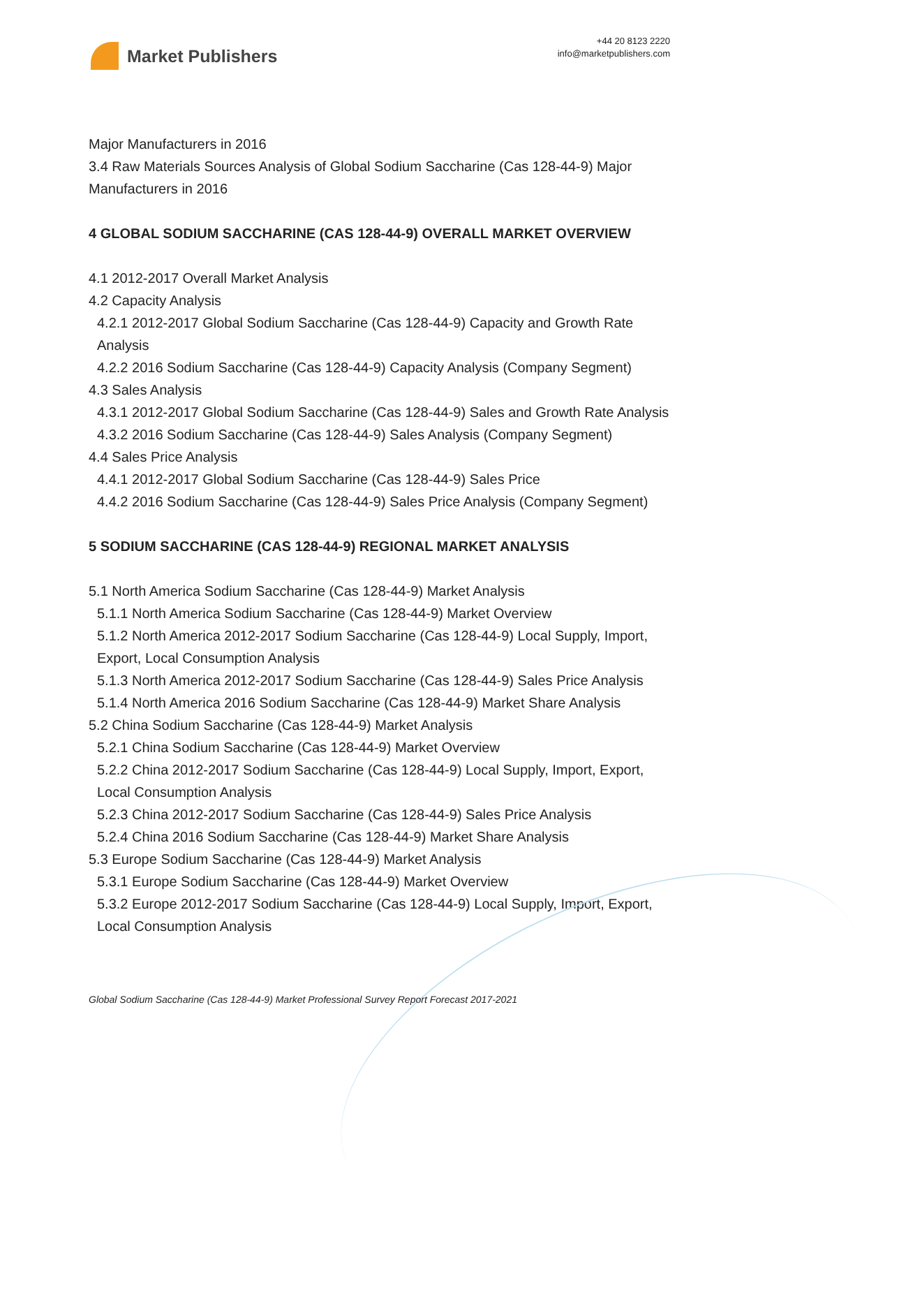Market Publishers
+44 20 8123 2220
info@marketpublishers.com
Major Manufacturers in 2016
3.4 Raw Materials Sources Analysis of Global Sodium Saccharine (Cas 128-44-9) Major Manufacturers in 2016
4 GLOBAL SODIUM SACCHARINE (CAS 128-44-9) OVERALL MARKET OVERVIEW
4.1 2012-2017 Overall Market Analysis
4.2 Capacity Analysis
4.2.1 2012-2017 Global Sodium Saccharine (Cas 128-44-9) Capacity and Growth Rate Analysis
4.2.2 2016 Sodium Saccharine (Cas 128-44-9) Capacity Analysis (Company Segment)
4.3 Sales Analysis
4.3.1 2012-2017 Global Sodium Saccharine (Cas 128-44-9) Sales and Growth Rate Analysis
4.3.2 2016 Sodium Saccharine (Cas 128-44-9) Sales Analysis (Company Segment)
4.4 Sales Price Analysis
4.4.1 2012-2017 Global Sodium Saccharine (Cas 128-44-9) Sales Price
4.4.2 2016 Sodium Saccharine (Cas 128-44-9) Sales Price Analysis (Company Segment)
5 SODIUM SACCHARINE (CAS 128-44-9) REGIONAL MARKET ANALYSIS
5.1 North America Sodium Saccharine (Cas 128-44-9) Market Analysis
5.1.1 North America Sodium Saccharine (Cas 128-44-9) Market Overview
5.1.2 North America 2012-2017 Sodium Saccharine (Cas 128-44-9) Local Supply, Import, Export, Local Consumption Analysis
5.1.3 North America 2012-2017 Sodium Saccharine (Cas 128-44-9) Sales Price Analysis
5.1.4 North America 2016 Sodium Saccharine (Cas 128-44-9) Market Share Analysis
5.2 China Sodium Saccharine (Cas 128-44-9) Market Analysis
5.2.1 China Sodium Saccharine (Cas 128-44-9) Market Overview
5.2.2 China 2012-2017 Sodium Saccharine (Cas 128-44-9) Local Supply, Import, Export, Local Consumption Analysis
5.2.3 China 2012-2017 Sodium Saccharine (Cas 128-44-9) Sales Price Analysis
5.2.4 China 2016 Sodium Saccharine (Cas 128-44-9) Market Share Analysis
5.3 Europe Sodium Saccharine (Cas 128-44-9) Market Analysis
5.3.1 Europe Sodium Saccharine (Cas 128-44-9) Market Overview
5.3.2 Europe 2012-2017 Sodium Saccharine (Cas 128-44-9) Local Supply, Import, Export, Local Consumption Analysis
Global Sodium Saccharine (Cas 128-44-9) Market Professional Survey Report Forecast 2017-2021